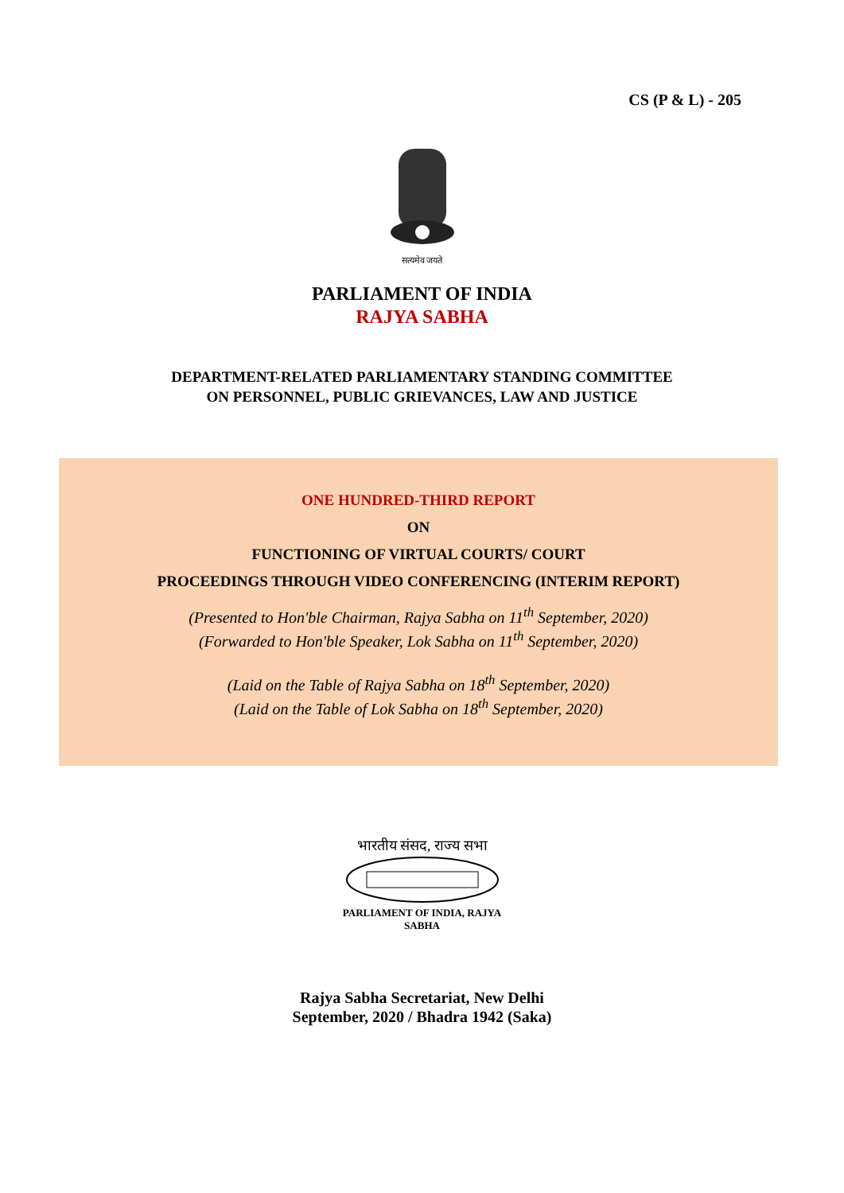CS (P & L) - 205
सत्यमेव जयते
PARLIAMENT OF INDIA
RAJYA SABHA
DEPARTMENT-RELATED PARLIAMENTARY STANDING COMMITTEE
ON PERSONNEL, PUBLIC GRIEVANCES, LAW AND JUSTICE
ONE HUNDRED-THIRD REPORT
ON
FUNCTIONING OF VIRTUAL COURTS/ COURT
PROCEEDINGS THROUGH VIDEO CONFERENCING (INTERIM REPORT)
(Presented to Hon'ble Chairman, Rajya Sabha on 11<sup>th</sup> September, 2020)
(Forwarded to Hon'ble Speaker, Lok Sabha on 11<sup>th</sup> September, 2020)
(Laid on the Table of Rajya Sabha on 18<sup>th</sup> September, 2020)
(Laid on the Table of Lok Sabha on 18<sup>th</sup> September, 2020)
भारतीय संसद, राज्य सभा
PARLIAMENT OF INDIA, RAJYA SABHA
Rajya Sabha Secretariat, New Delhi
September, 2020 / Bhadra 1942 (Saka)